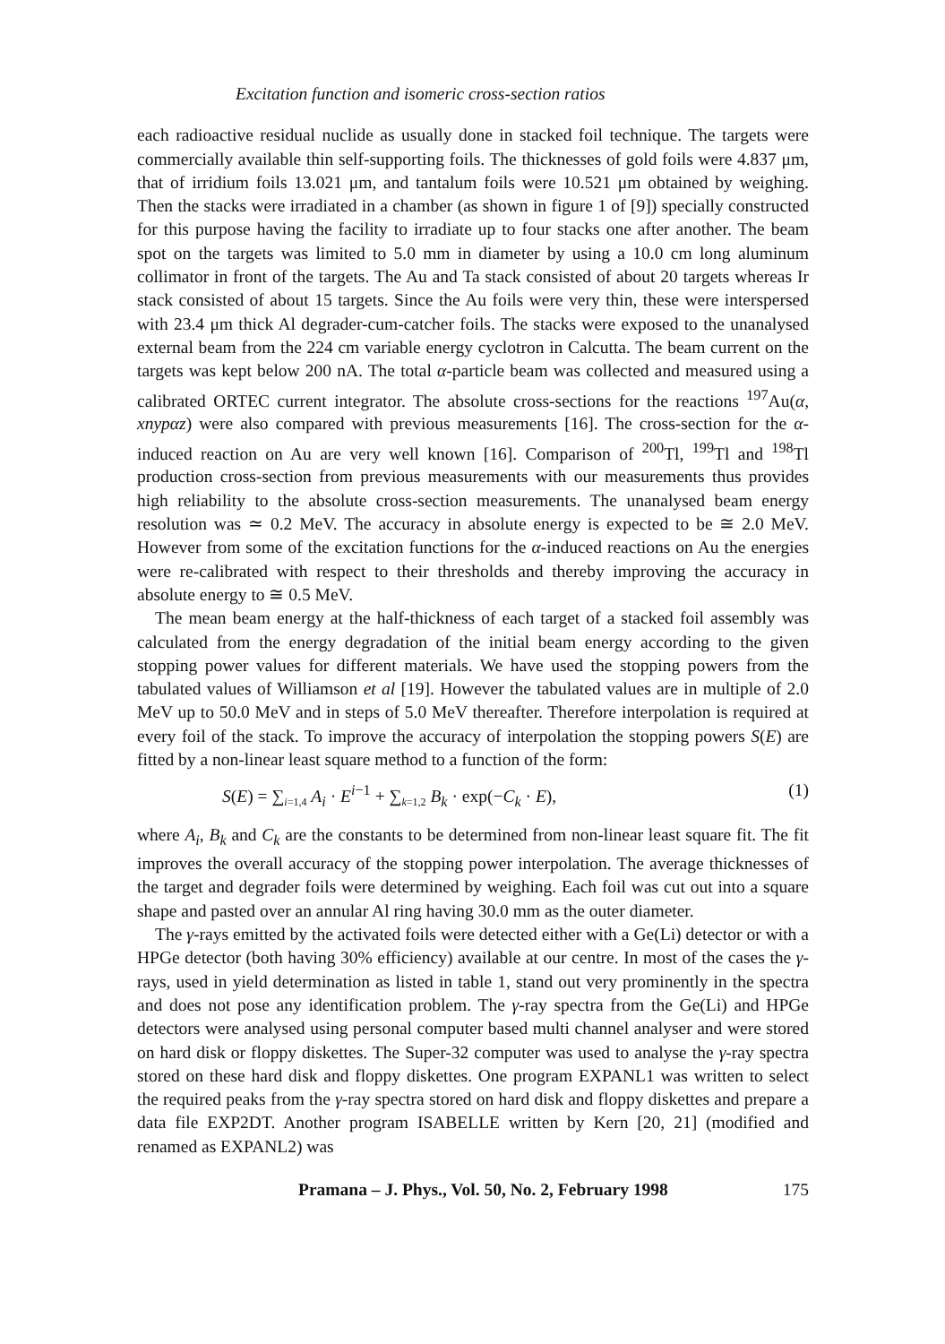Excitation function and isomeric cross-section ratios
each radioactive residual nuclide as usually done in stacked foil technique. The targets were commercially available thin self-supporting foils. The thicknesses of gold foils were 4.837 μm, that of irridium foils 13.021 μm, and tantalum foils were 10.521 μm obtained by weighing. Then the stacks were irradiated in a chamber (as shown in figure 1 of [9]) specially constructed for this purpose having the facility to irradiate up to four stacks one after another. The beam spot on the targets was limited to 5.0 mm in diameter by using a 10.0 cm long aluminum collimator in front of the targets. The Au and Ta stack consisted of about 20 targets whereas Ir stack consisted of about 15 targets. Since the Au foils were very thin, these were interspersed with 23.4 μm thick Al degrader-cum-catcher foils. The stacks were exposed to the unanalysed external beam from the 224 cm variable energy cyclotron in Calcutta. The beam current on the targets was kept below 200 nA. The total α-particle beam was collected and measured using a calibrated ORTEC current integrator. The absolute cross-sections for the reactions <sup>197</sup>Au(α, xnypαz) were also compared with previous measurements [16]. The cross-section for the α-induced reaction on Au are very well known [16]. Comparison of <sup>200</sup>Tl, <sup>199</sup>Tl and <sup>198</sup>Tl production cross-section from previous measurements with our measurements thus provides high reliability to the absolute cross-section measurements. The unanalysed beam energy resolution was ≃ 0.2 MeV. The accuracy in absolute energy is expected to be ≅ 2.0 MeV. However from some of the excitation functions for the α-induced reactions on Au the energies were re-calibrated with respect to their thresholds and thereby improving the accuracy in absolute energy to ≅ 0.5 MeV.
The mean beam energy at the half-thickness of each target of a stacked foil assembly was calculated from the energy degradation of the initial beam energy according to the given stopping power values for different materials. We have used the stopping powers from the tabulated values of Williamson et al [19]. However the tabulated values are in multiple of 2.0 MeV up to 50.0 MeV and in steps of 5.0 MeV thereafter. Therefore interpolation is required at every foil of the stack. To improve the accuracy of interpolation the stopping powers S(E) are fitted by a non-linear least square method to a function of the form:
S(E) = ∑<sub>i=1,4</sub> A<sub>i</sub> · E<sup>i−1</sup> + ∑<sub>k=1,2</sub> B<sub>k</sub> · exp(−C<sub>k</sub> · E), (1)
where A<sub>i</sub>, B<sub>k</sub> and C<sub>k</sub> are the constants to be determined from non-linear least square fit. The fit improves the overall accuracy of the stopping power interpolation. The average thicknesses of the target and degrader foils were determined by weighing. Each foil was cut out into a square shape and pasted over an annular Al ring having 30.0 mm as the outer diameter.
The γ-rays emitted by the activated foils were detected either with a Ge(Li) detector or with a HPGe detector (both having 30% efficiency) available at our centre. In most of the cases the γ-rays, used in yield determination as listed in table 1, stand out very prominently in the spectra and does not pose any identification problem. The γ-ray spectra from the Ge(Li) and HPGe detectors were analysed using personal computer based multi channel analyser and were stored on hard disk or floppy diskettes. The Super-32 computer was used to analyse the γ-ray spectra stored on these hard disk and floppy diskettes. One program EXPANL1 was written to select the required peaks from the γ-ray spectra stored on hard disk and floppy diskettes and prepare a data file EXP2DT. Another program ISABELLE written by Kern [20, 21] (modified and renamed as EXPANL2) was
Pramana – J. Phys., Vol. 50, No. 2, February 1998 175